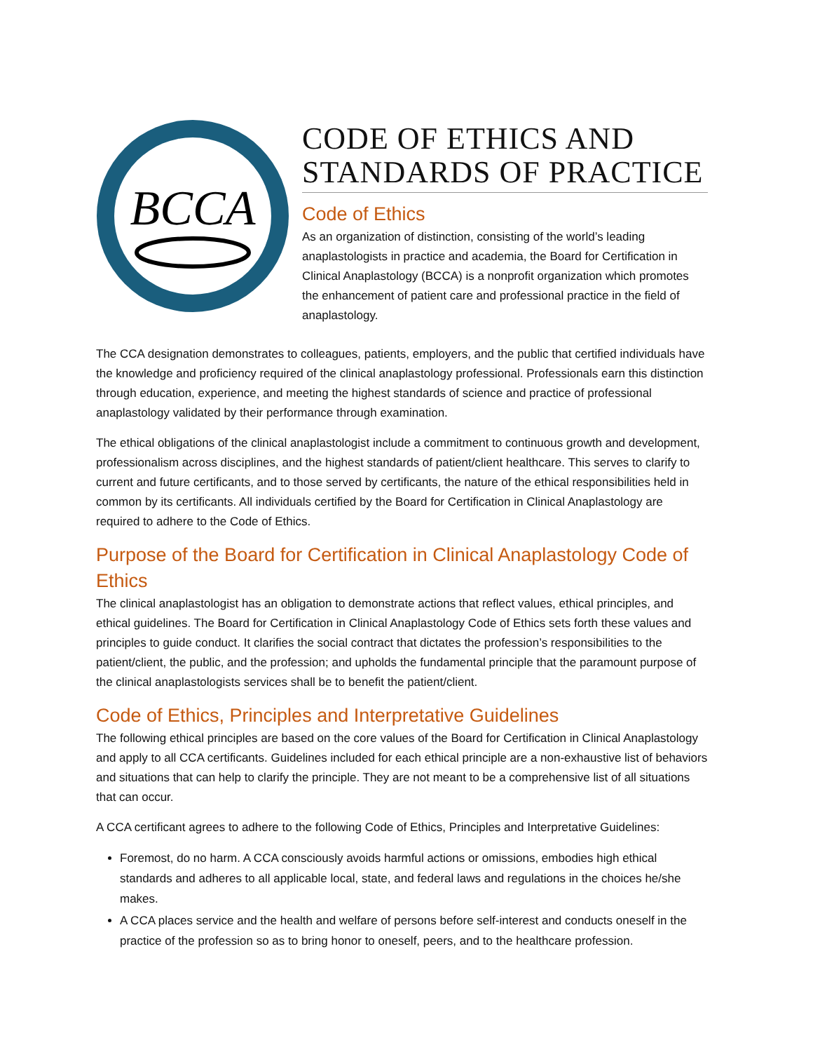BCCA
CODE OF ETHICS AND STANDARDS OF PRACTICE
Code of Ethics
As an organization of distinction, consisting of the world’s leading anaplastologists in practice and academia, the Board for Certification in Clinical Anaplastology (BCCA) is a nonprofit organization which promotes the enhancement of patient care and professional practice in the field of anaplastology.
The CCA designation demonstrates to colleagues, patients, employers, and the public that certified individuals have the knowledge and proficiency required of the clinical anaplastology professional. Professionals earn this distinction through education, experience, and meeting the highest standards of science and practice of professional anaplastology validated by their performance through examination.
The ethical obligations of the clinical anaplastologist include a commitment to continuous growth and development, professionalism across disciplines, and the highest standards of patient/client healthcare. This serves to clarify to current and future certificants, and to those served by certificants, the nature of the ethical responsibilities held in common by its certificants. All individuals certified by the Board for Certification in Clinical Anaplastology are required to adhere to the Code of Ethics.
Purpose of the Board for Certification in Clinical Anaplastology Code of Ethics
The clinical anaplastologist has an obligation to demonstrate actions that reflect values, ethical principles, and ethical guidelines. The Board for Certification in Clinical Anaplastology Code of Ethics sets forth these values and principles to guide conduct. It clarifies the social contract that dictates the profession’s responsibilities to the patient/client, the public, and the profession; and upholds the fundamental principle that the paramount purpose of the clinical anaplastologists services shall be to benefit the patient/client.
Code of Ethics, Principles and Interpretative Guidelines
The following ethical principles are based on the core values of the Board for Certification in Clinical Anaplastology and apply to all CCA certificants. Guidelines included for each ethical principle are a non-exhaustive list of behaviors and situations that can help to clarify the principle. They are not meant to be a comprehensive list of all situations that can occur.
A CCA certificant agrees to adhere to the following Code of Ethics, Principles and Interpretative Guidelines:
Foremost, do no harm. A CCA consciously avoids harmful actions or omissions, embodies high ethical standards and adheres to all applicable local, state, and federal laws and regulations in the choices he/she makes.
A CCA places service and the health and welfare of persons before self-interest and conducts oneself in the practice of the profession so as to bring honor to oneself, peers, and to the healthcare profession.